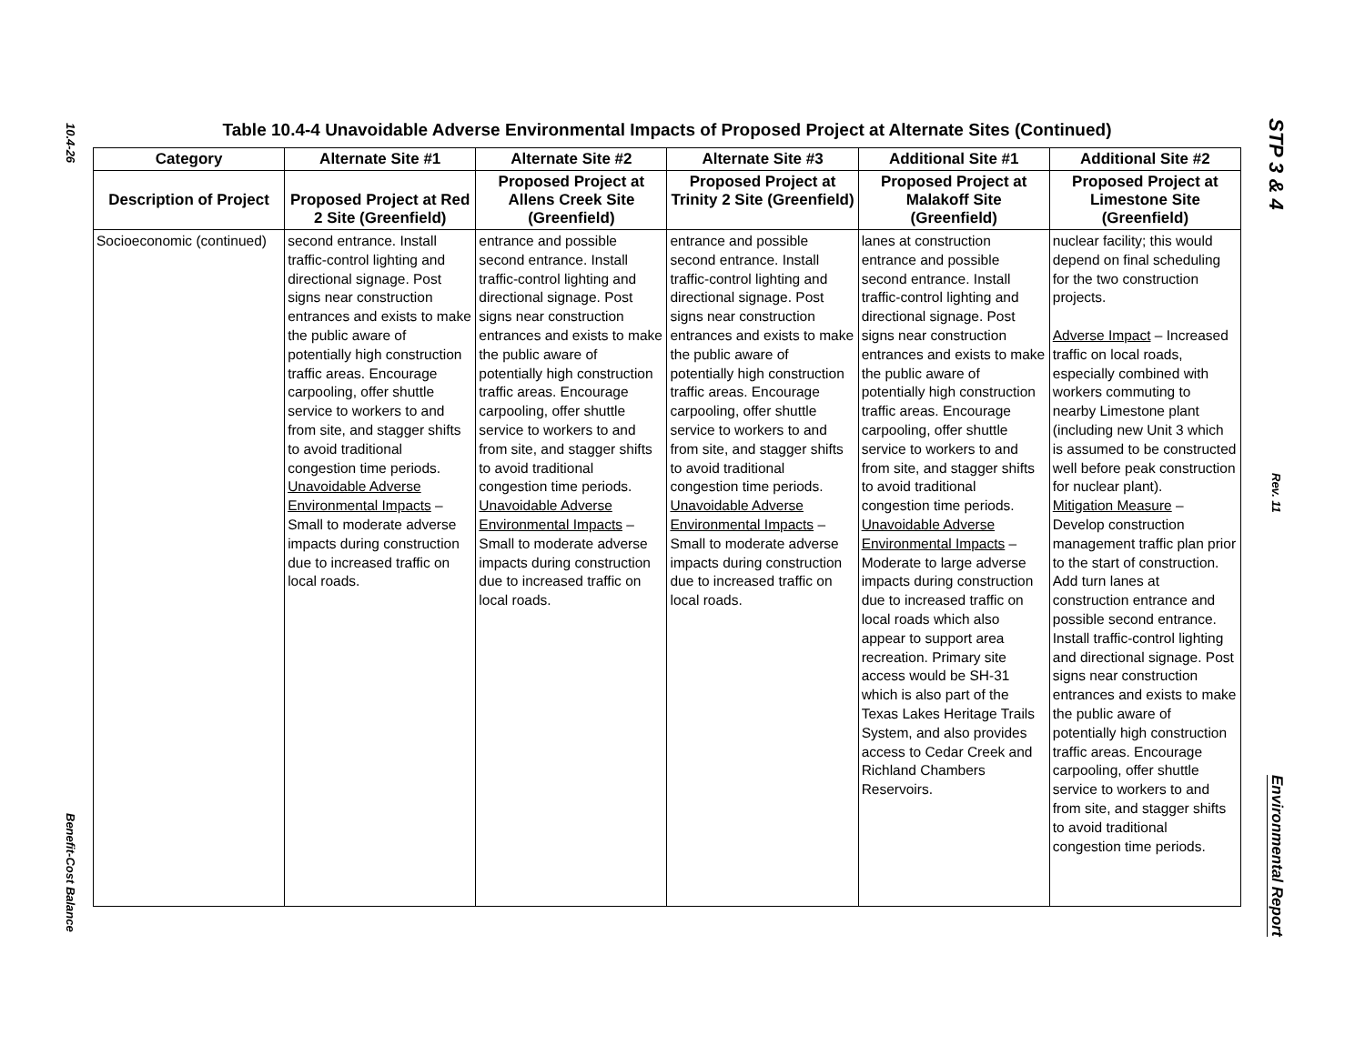10.4-26
Benefit-Cost Balance
STP 3 & 4
Rev. 11
Environmental Report
Table 10.4-4 Unavoidable Adverse Environmental Impacts of Proposed Project at Alternate Sites (Continued)
| Category | Alternate Site #1 | Alternate Site #2 | Alternate Site #3 | Additional Site #1 | Additional Site #2 |
| --- | --- | --- | --- | --- | --- |
| Description of Project | Proposed Project at Red 2 Site (Greenfield) | Proposed Project at Allens Creek Site (Greenfield) | Proposed Project at Trinity 2 Site (Greenfield) | Proposed Project at Malakoff Site (Greenfield) | Proposed Project at Limestone Site (Greenfield) |
| Socioeconomic (continued) | second entrance. Install traffic-control lighting and directional signage. Post signs near construction entrances and exists to make the public aware of potentially high construction traffic areas. Encourage carpooling, offer shuttle service to workers to and from site, and stagger shifts to avoid traditional congestion time periods. Unavoidable Adverse Environmental Impacts – Small to moderate adverse impacts during construction due to increased traffic on local roads. | entrance and possible second entrance. Install traffic-control lighting and directional signage. Post signs near construction entrances and exists to make the public aware of potentially high construction traffic areas. Encourage carpooling, offer shuttle service to workers to and from site, and stagger shifts to avoid traditional congestion time periods. Unavoidable Adverse Environmental Impacts – Small to moderate adverse impacts during construction due to increased traffic on local roads. | entrance and possible second entrance. Install traffic-control lighting and directional signage. Post signs near construction entrances and exists to make the public aware of potentially high construction traffic areas. Encourage carpooling, offer shuttle service to workers to and from site, and stagger shifts to avoid traditional congestion time periods. Unavoidable Adverse Environmental Impacts – Small to moderate adverse impacts during construction due to increased traffic on local roads. | lanes at construction entrance and possible second entrance. Install traffic-control lighting and directional signage. Post signs near construction entrances and exists to make the public aware of potentially high construction traffic areas. Encourage carpooling, offer shuttle service to workers to and from site, and stagger shifts to avoid traditional congestion time periods. Unavoidable Adverse Environmental Impacts – Moderate to large adverse impacts during construction due to increased traffic on local roads which also appear to support area recreation. Primary site access would be SH-31 which is also part of the Texas Lakes Heritage Trails System, and also provides access to Cedar Creek and Richland Chambers Reservoirs. | nuclear facility; this would depend on final scheduling for the two construction projects. Adverse Impact – Increased traffic on local roads, especially combined with workers commuting to nearby Limestone plant (including new Unit 3 which is assumed to be constructed well before peak construction for nuclear plant). Mitigation Measure – Develop construction management traffic plan prior to the start of construction. Add turn lanes at construction entrance and possible second entrance. Install traffic-control lighting and directional signage. Post signs near construction entrances and exists to make the public aware of potentially high construction traffic areas. Encourage carpooling, offer shuttle service to workers to and from site, and stagger shifts to avoid traditional congestion time periods. |